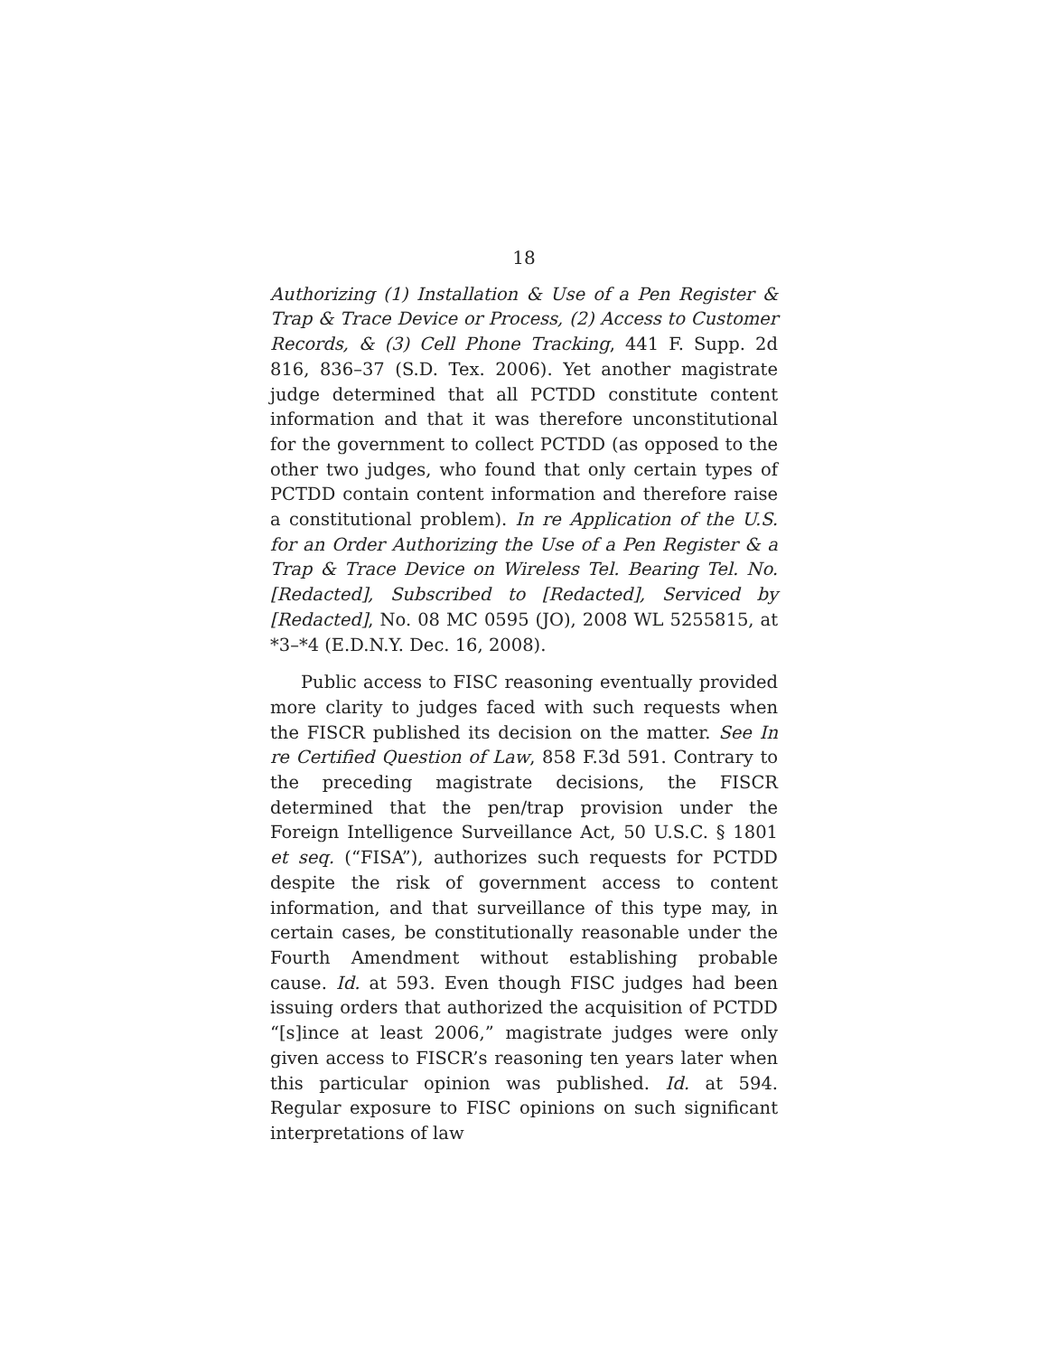18
Authorizing (1) Installation & Use of a Pen Register & Trap & Trace Device or Process, (2) Access to Customer Records, & (3) Cell Phone Tracking, 441 F. Supp. 2d 816, 836–37 (S.D. Tex. 2006). Yet another magistrate judge determined that all PCTDD constitute content information and that it was therefore unconstitutional for the government to collect PCTDD (as opposed to the other two judges, who found that only certain types of PCTDD contain content information and therefore raise a constitutional problem). In re Application of the U.S. for an Order Authorizing the Use of a Pen Register & a Trap & Trace Device on Wireless Tel. Bearing Tel. No. [Redacted], Subscribed to [Redacted], Serviced by [Redacted], No. 08 MC 0595 (JO), 2008 WL 5255815, at *3–*4 (E.D.N.Y. Dec. 16, 2008).
Public access to FISC reasoning eventually provided more clarity to judges faced with such requests when the FISCR published its decision on the matter. See In re Certified Question of Law, 858 F.3d 591. Contrary to the preceding magistrate decisions, the FISCR determined that the pen/trap provision under the Foreign Intelligence Surveillance Act, 50 U.S.C. § 1801 et seq. (“FISA”), authorizes such requests for PCTDD despite the risk of government access to content information, and that surveillance of this type may, in certain cases, be constitutionally reasonable under the Fourth Amendment without establishing probable cause. Id. at 593. Even though FISC judges had been issuing orders that authorized the acquisition of PCTDD “[s]ince at least 2006,” magistrate judges were only given access to FISCR’s reasoning ten years later when this particular opinion was published. Id. at 594. Regular exposure to FISC opinions on such significant interpretations of law